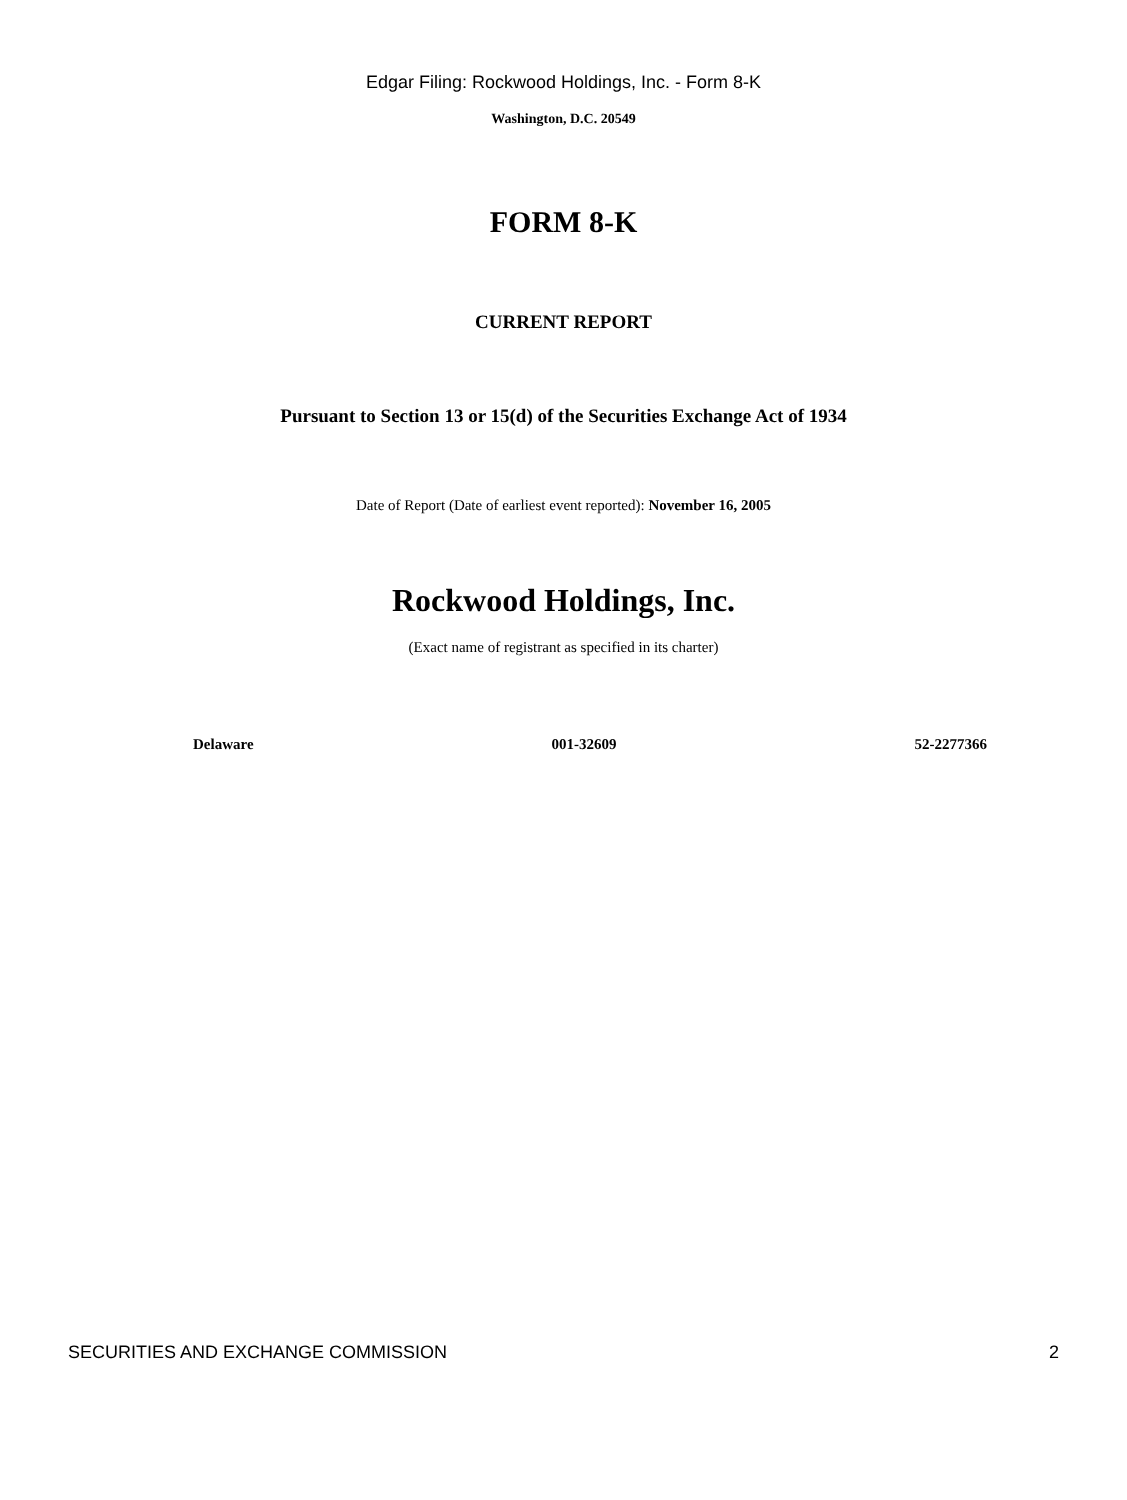Edgar Filing: Rockwood Holdings, Inc. - Form 8-K
Washington, D.C. 20549
FORM 8-K
CURRENT REPORT
Pursuant to Section 13 or 15(d) of the Securities Exchange Act of 1934
Date of Report (Date of earliest event reported): November 16, 2005
Rockwood Holdings, Inc.
(Exact name of registrant as specified in its charter)
Delaware 001-32609 52-2277366
SECURITIES AND EXCHANGE COMMISSION 2